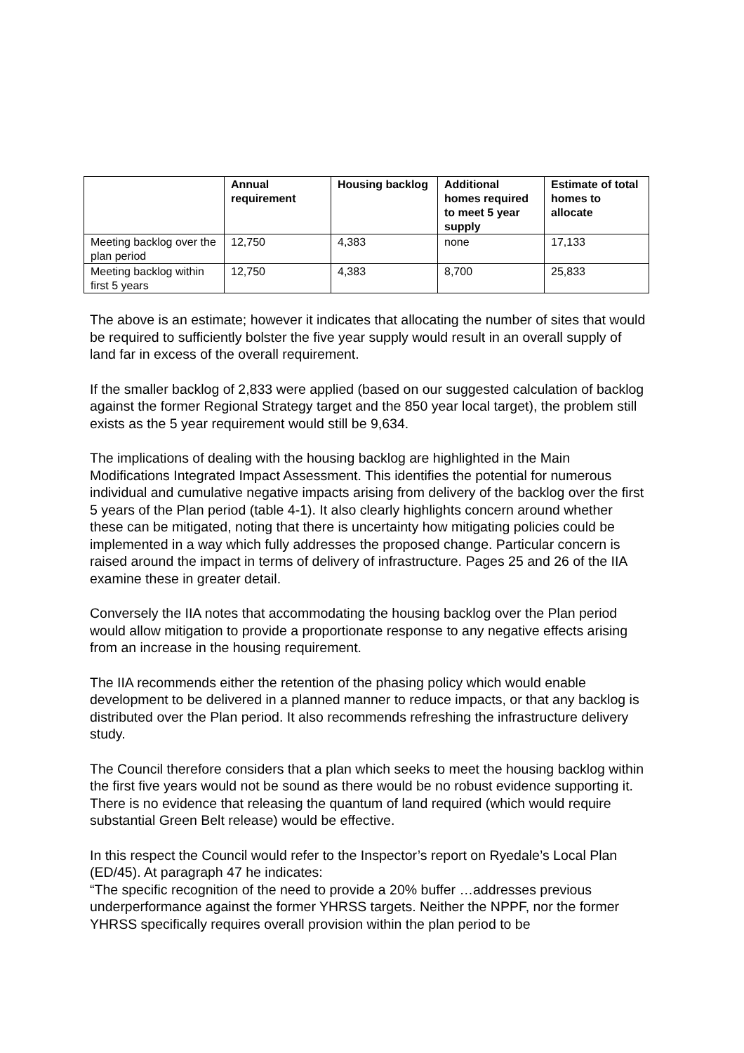| | Annual requirement | Housing backlog | Additional homes required to meet 5 year supply | Estimate of total homes to allocate |
| --- | --- | --- | --- | --- |
| Meeting backlog over the plan period | 12,750 | 4,383 | none | 17,133 |
| Meeting backlog within first 5 years | 12,750 | 4,383 | 8,700 | 25,833 |
The above is an estimate; however it indicates that allocating the number of sites that would be required to sufficiently bolster the five year supply would result in an overall supply of land far in excess of the overall requirement.
If the smaller backlog of 2,833 were applied (based on our suggested calculation of backlog against the former Regional Strategy target and the 850 year local target), the problem still exists as the 5 year requirement would still be 9,634.
The implications of dealing with the housing backlog are highlighted in the Main Modifications Integrated Impact Assessment. This identifies the potential for numerous individual and cumulative negative impacts arising from delivery of the backlog over the first 5 years of the Plan period (table 4-1). It also clearly highlights concern around whether these can be mitigated, noting that there is uncertainty how mitigating policies could be implemented in a way which fully addresses the proposed change. Particular concern is raised around the impact in terms of delivery of infrastructure. Pages 25 and 26 of the IIA examine these in greater detail.
Conversely the IIA notes that accommodating the housing backlog over the Plan period would allow mitigation to provide a proportionate response to any negative effects arising from an increase in the housing requirement.
The IIA recommends either the retention of the phasing policy which would enable development to be delivered in a planned manner to reduce impacts, or that any backlog is distributed over the Plan period. It also recommends refreshing the infrastructure delivery study.
The Council therefore considers that a plan which seeks to meet the housing backlog within the first five years would not be sound as there would be no robust evidence supporting it. There is no evidence that releasing the quantum of land required (which would require substantial Green Belt release) would be effective.
In this respect the Council would refer to the Inspector’s report on Ryedale’s Local Plan (ED/45). At paragraph 47 he indicates:
“The specific recognition of the need to provide a 20% buffer …addresses previous underperformance against the former YHRSS targets. Neither the NPPF, nor the former YHRSS specifically requires overall provision within the plan period to be